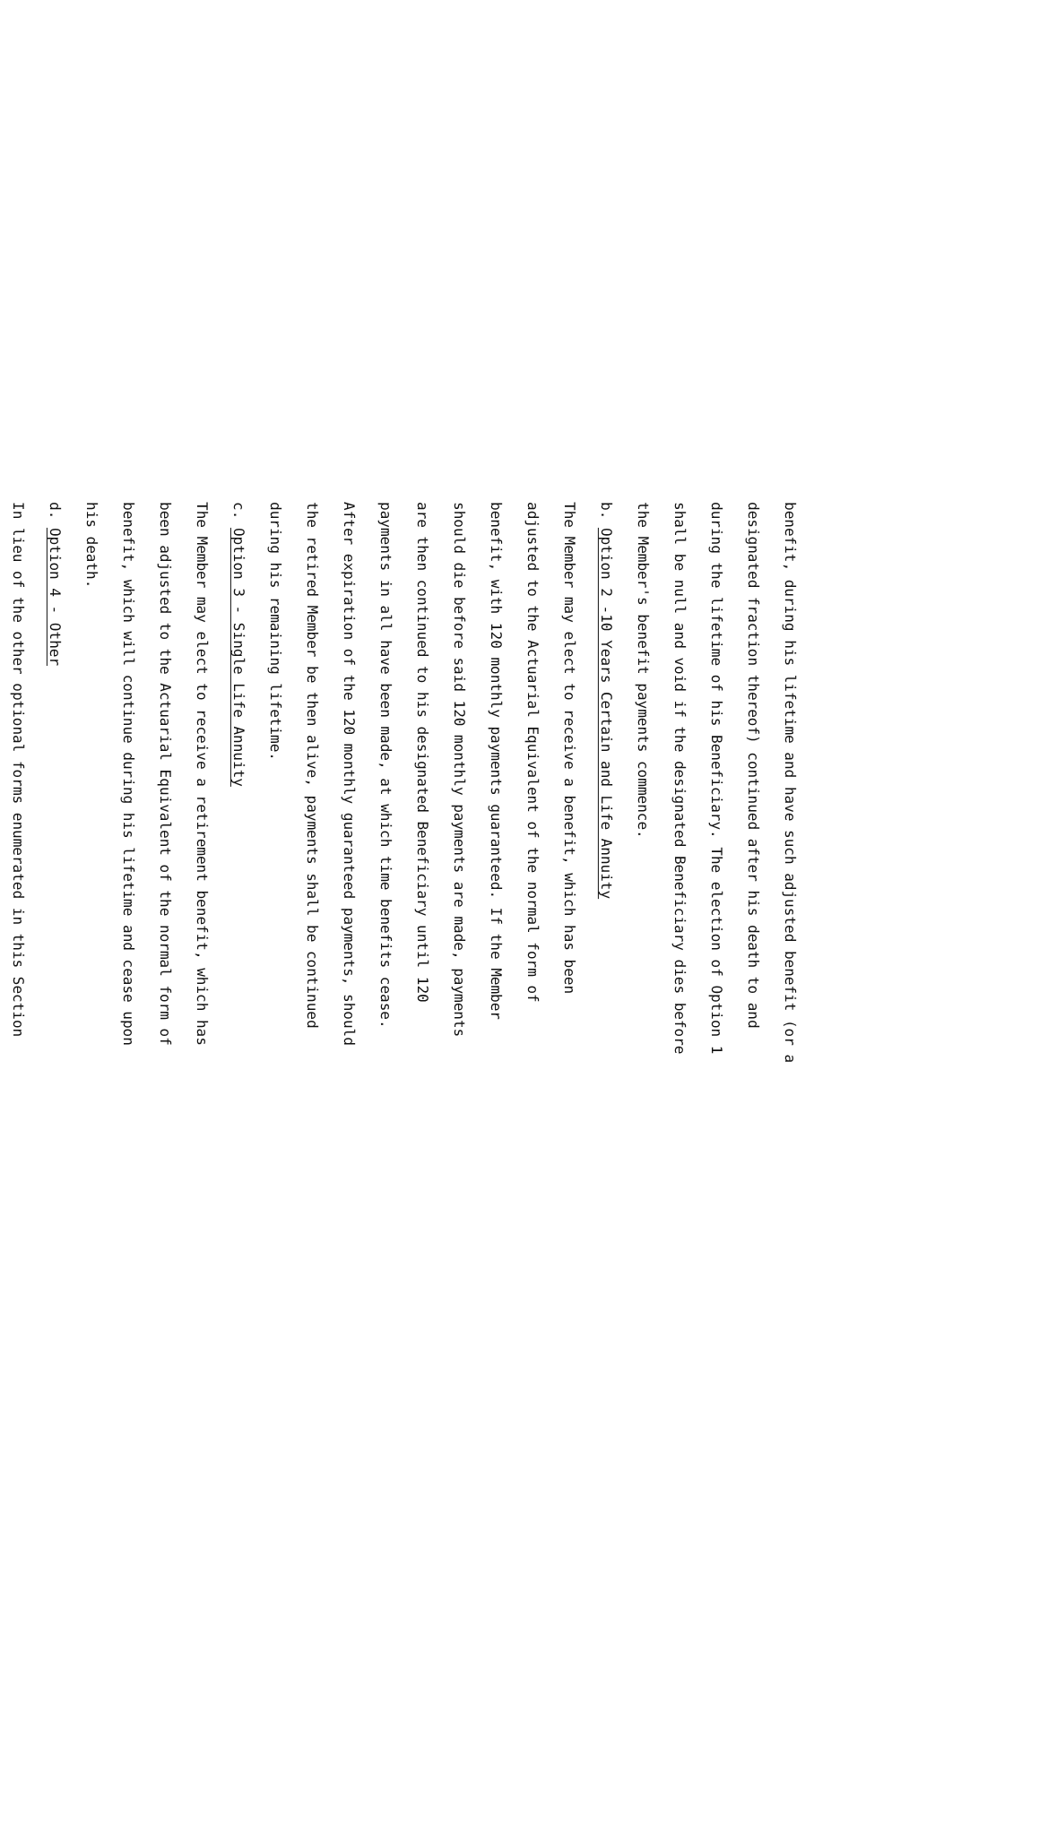benefit, during his lifetime and have such adjusted benefit (or a
designated fraction thereof) continued after his death to and
during the lifetime of his Beneficiary. The election of Option 1
shall be null and void if the designated Beneficiary dies before
the Member's benefit payments commence.
b. Option 2 -10 Years Certain and Life Annuity
The Member may elect to receive a benefit, which has been
adjusted to the Actuarial Equivalent of the normal form of
benefit, with 120 monthly payments guaranteed. If the Member
should die before said 120 monthly payments are made, payments
are then continued to his designated Beneficiary until 120
payments in all have been made, at which time benefits cease.
After expiration of the 120 monthly guaranteed payments, should
the retired Member be then alive, payments shall be continued
during his remaining lifetime.
c. Option 3 - Single Life Annuity
The Member may elect to receive a retirement benefit, which has
been adjusted to the Actuarial Equivalent of the normal form of
benefit, which will continue during his lifetime and cease upon
his death.
d. Option 4 - Other
In lieu of the other optional forms enumerated in this Section